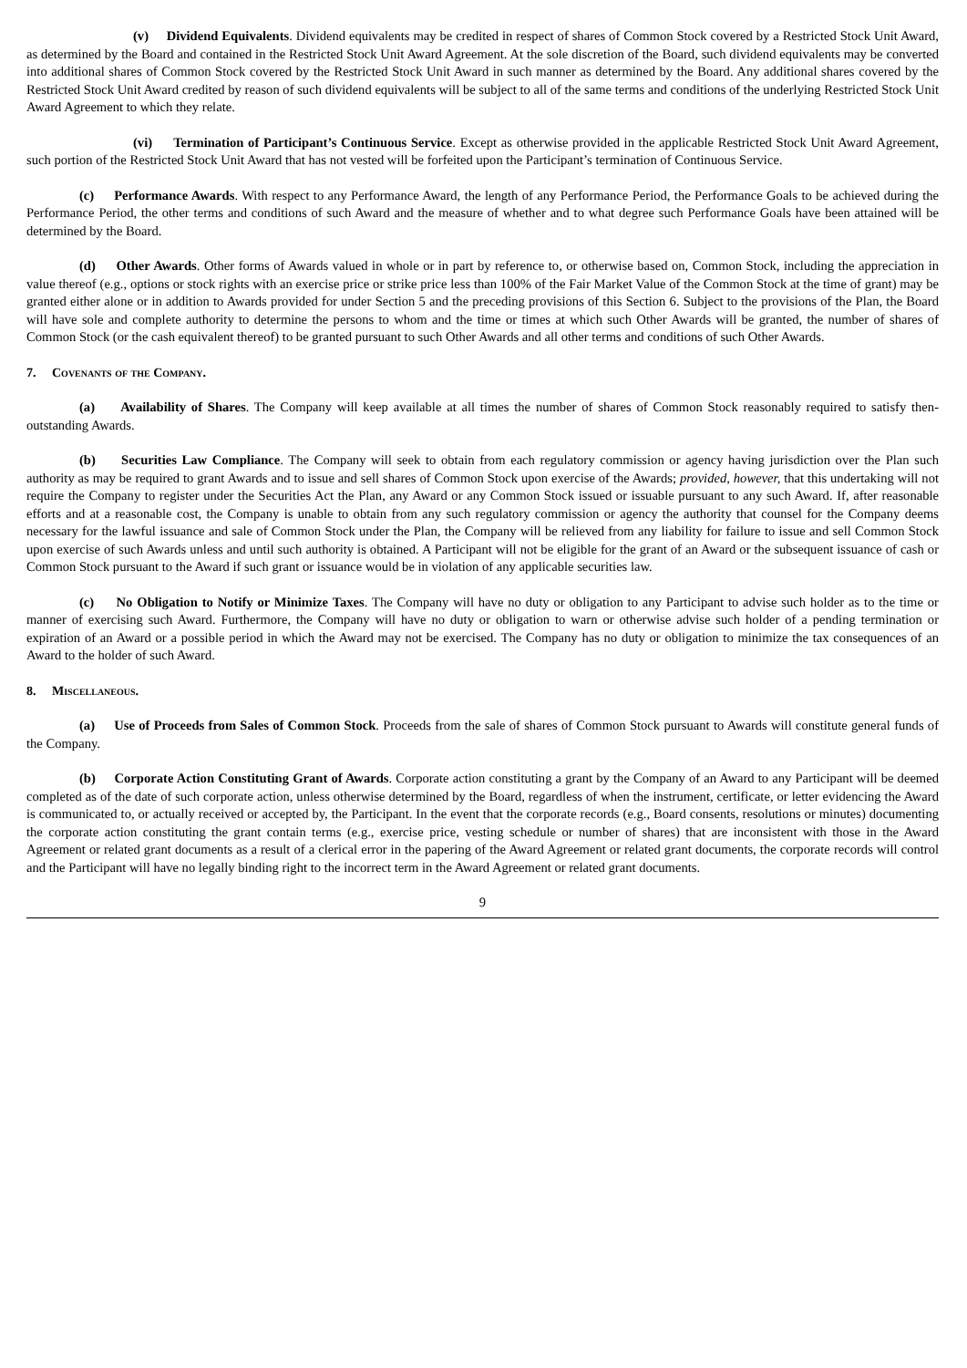(v) Dividend Equivalents. Dividend equivalents may be credited in respect of shares of Common Stock covered by a Restricted Stock Unit Award, as determined by the Board and contained in the Restricted Stock Unit Award Agreement. At the sole discretion of the Board, such dividend equivalents may be converted into additional shares of Common Stock covered by the Restricted Stock Unit Award in such manner as determined by the Board. Any additional shares covered by the Restricted Stock Unit Award credited by reason of such dividend equivalents will be subject to all of the same terms and conditions of the underlying Restricted Stock Unit Award Agreement to which they relate.
(vi) Termination of Participant’s Continuous Service. Except as otherwise provided in the applicable Restricted Stock Unit Award Agreement, such portion of the Restricted Stock Unit Award that has not vested will be forfeited upon the Participant’s termination of Continuous Service.
(c) Performance Awards. With respect to any Performance Award, the length of any Performance Period, the Performance Goals to be achieved during the Performance Period, the other terms and conditions of such Award and the measure of whether and to what degree such Performance Goals have been attained will be determined by the Board.
(d) Other Awards. Other forms of Awards valued in whole or in part by reference to, or otherwise based on, Common Stock, including the appreciation in value thereof (e.g., options or stock rights with an exercise price or strike price less than 100% of the Fair Market Value of the Common Stock at the time of grant) may be granted either alone or in addition to Awards provided for under Section 5 and the preceding provisions of this Section 6. Subject to the provisions of the Plan, the Board will have sole and complete authority to determine the persons to whom and the time or times at which such Other Awards will be granted, the number of shares of Common Stock (or the cash equivalent thereof) to be granted pursuant to such Other Awards and all other terms and conditions of such Other Awards.
7. Covenants of the Company.
(a) Availability of Shares. The Company will keep available at all times the number of shares of Common Stock reasonably required to satisfy then-outstanding Awards.
(b) Securities Law Compliance. The Company will seek to obtain from each regulatory commission or agency having jurisdiction over the Plan such authority as may be required to grant Awards and to issue and sell shares of Common Stock upon exercise of the Awards; provided, however, that this undertaking will not require the Company to register under the Securities Act the Plan, any Award or any Common Stock issued or issuable pursuant to any such Award. If, after reasonable efforts and at a reasonable cost, the Company is unable to obtain from any such regulatory commission or agency the authority that counsel for the Company deems necessary for the lawful issuance and sale of Common Stock under the Plan, the Company will be relieved from any liability for failure to issue and sell Common Stock upon exercise of such Awards unless and until such authority is obtained. A Participant will not be eligible for the grant of an Award or the subsequent issuance of cash or Common Stock pursuant to the Award if such grant or issuance would be in violation of any applicable securities law.
(c) No Obligation to Notify or Minimize Taxes. The Company will have no duty or obligation to any Participant to advise such holder as to the time or manner of exercising such Award. Furthermore, the Company will have no duty or obligation to warn or otherwise advise such holder of a pending termination or expiration of an Award or a possible period in which the Award may not be exercised. The Company has no duty or obligation to minimize the tax consequences of an Award to the holder of such Award.
8. Miscellaneous.
(a) Use of Proceeds from Sales of Common Stock. Proceeds from the sale of shares of Common Stock pursuant to Awards will constitute general funds of the Company.
(b) Corporate Action Constituting Grant of Awards. Corporate action constituting a grant by the Company of an Award to any Participant will be deemed completed as of the date of such corporate action, unless otherwise determined by the Board, regardless of when the instrument, certificate, or letter evidencing the Award is communicated to, or actually received or accepted by, the Participant. In the event that the corporate records (e.g., Board consents, resolutions or minutes) documenting the corporate action constituting the grant contain terms (e.g., exercise price, vesting schedule or number of shares) that are inconsistent with those in the Award Agreement or related grant documents as a result of a clerical error in the papering of the Award Agreement or related grant documents, the corporate records will control and the Participant will have no legally binding right to the incorrect term in the Award Agreement or related grant documents.
9